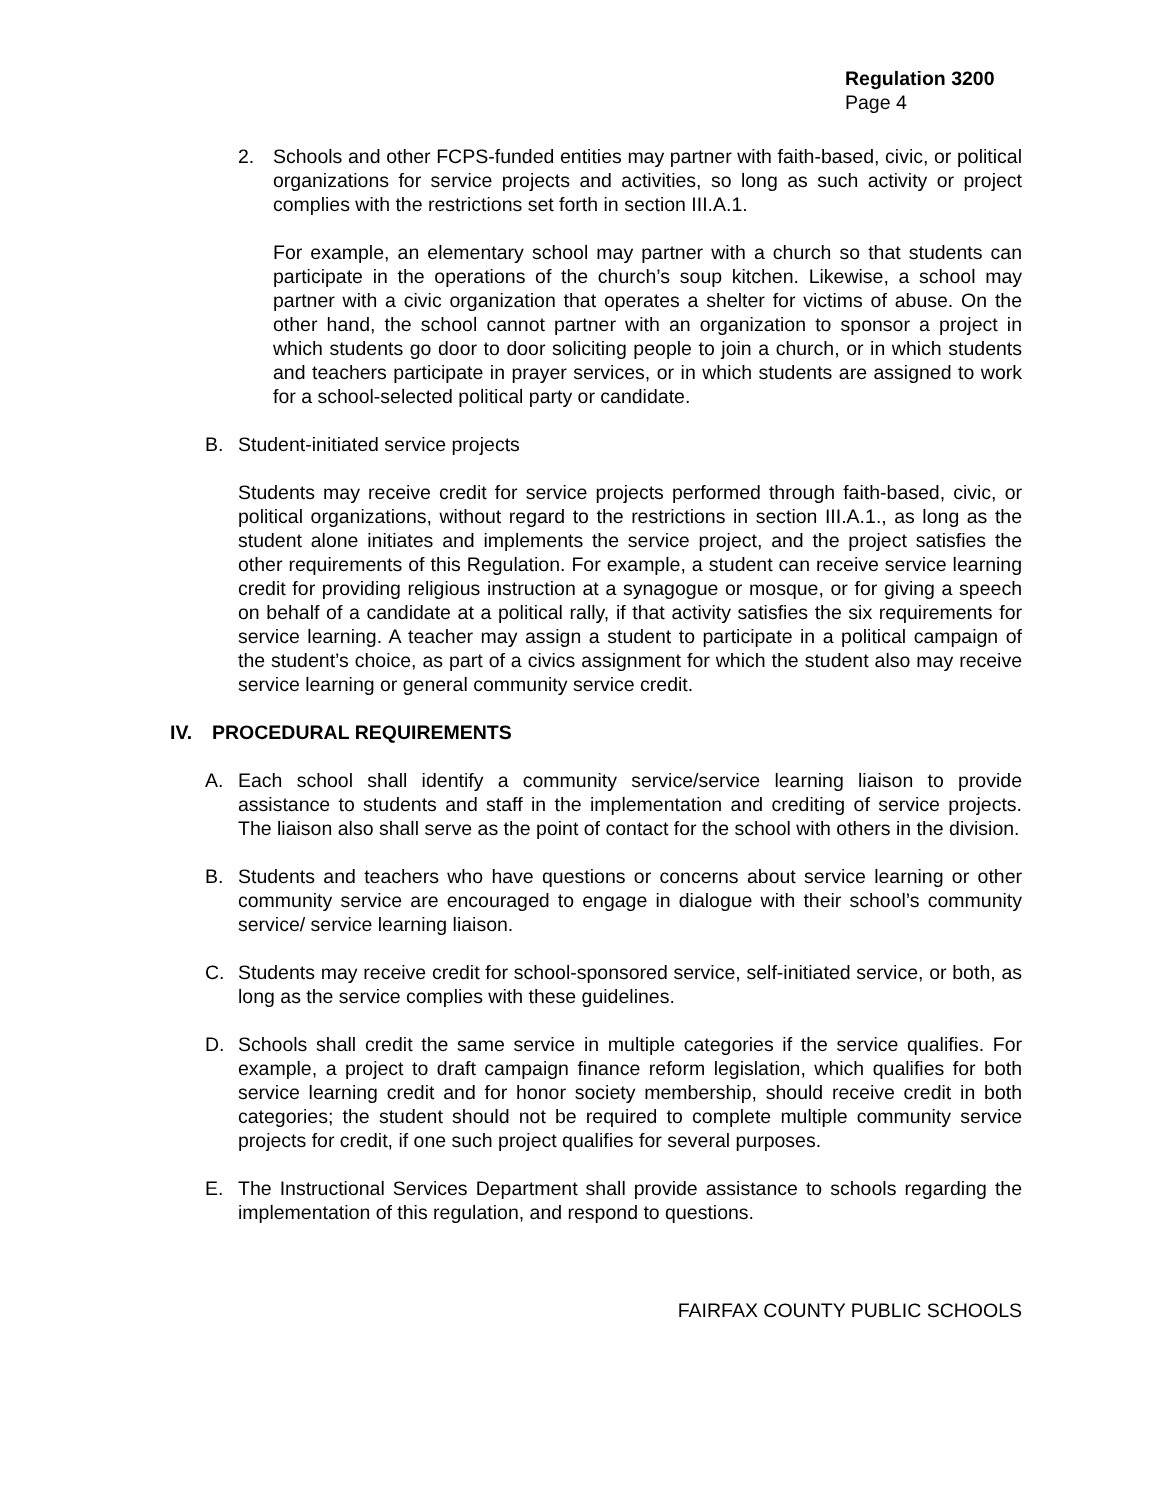Regulation 3200
Page 4
2. Schools and other FCPS-funded entities may partner with faith-based, civic, or political organizations for service projects and activities, so long as such activity or project complies with the restrictions set forth in section III.A.1.
For example, an elementary school may partner with a church so that students can participate in the operations of the church’s soup kitchen. Likewise, a school may partner with a civic organization that operates a shelter for victims of abuse. On the other hand, the school cannot partner with an organization to sponsor a project in which students go door to door soliciting people to join a church, or in which students and teachers participate in prayer services, or in which students are assigned to work for a school-selected political party or candidate.
B. Student-initiated service projects
Students may receive credit for service projects performed through faith-based, civic, or political organizations, without regard to the restrictions in section III.A.1., as long as the student alone initiates and implements the service project, and the project satisfies the other requirements of this Regulation. For example, a student can receive service learning credit for providing religious instruction at a synagogue or mosque, or for giving a speech on behalf of a candidate at a political rally, if that activity satisfies the six requirements for service learning. A teacher may assign a student to participate in a political campaign of the student’s choice, as part of a civics assignment for which the student also may receive service learning or general community service credit.
IV. PROCEDURAL REQUIREMENTS
A. Each school shall identify a community service/service learning liaison to provide assistance to students and staff in the implementation and crediting of service projects. The liaison also shall serve as the point of contact for the school with others in the division.
B. Students and teachers who have questions or concerns about service learning or other community service are encouraged to engage in dialogue with their school’s community service/ service learning liaison.
C. Students may receive credit for school-sponsored service, self-initiated service, or both, as long as the service complies with these guidelines.
D. Schools shall credit the same service in multiple categories if the service qualifies. For example, a project to draft campaign finance reform legislation, which qualifies for both service learning credit and for honor society membership, should receive credit in both categories; the student should not be required to complete multiple community service projects for credit, if one such project qualifies for several purposes.
E. The Instructional Services Department shall provide assistance to schools regarding the implementation of this regulation, and respond to questions.
FAIRFAX COUNTY PUBLIC SCHOOLS